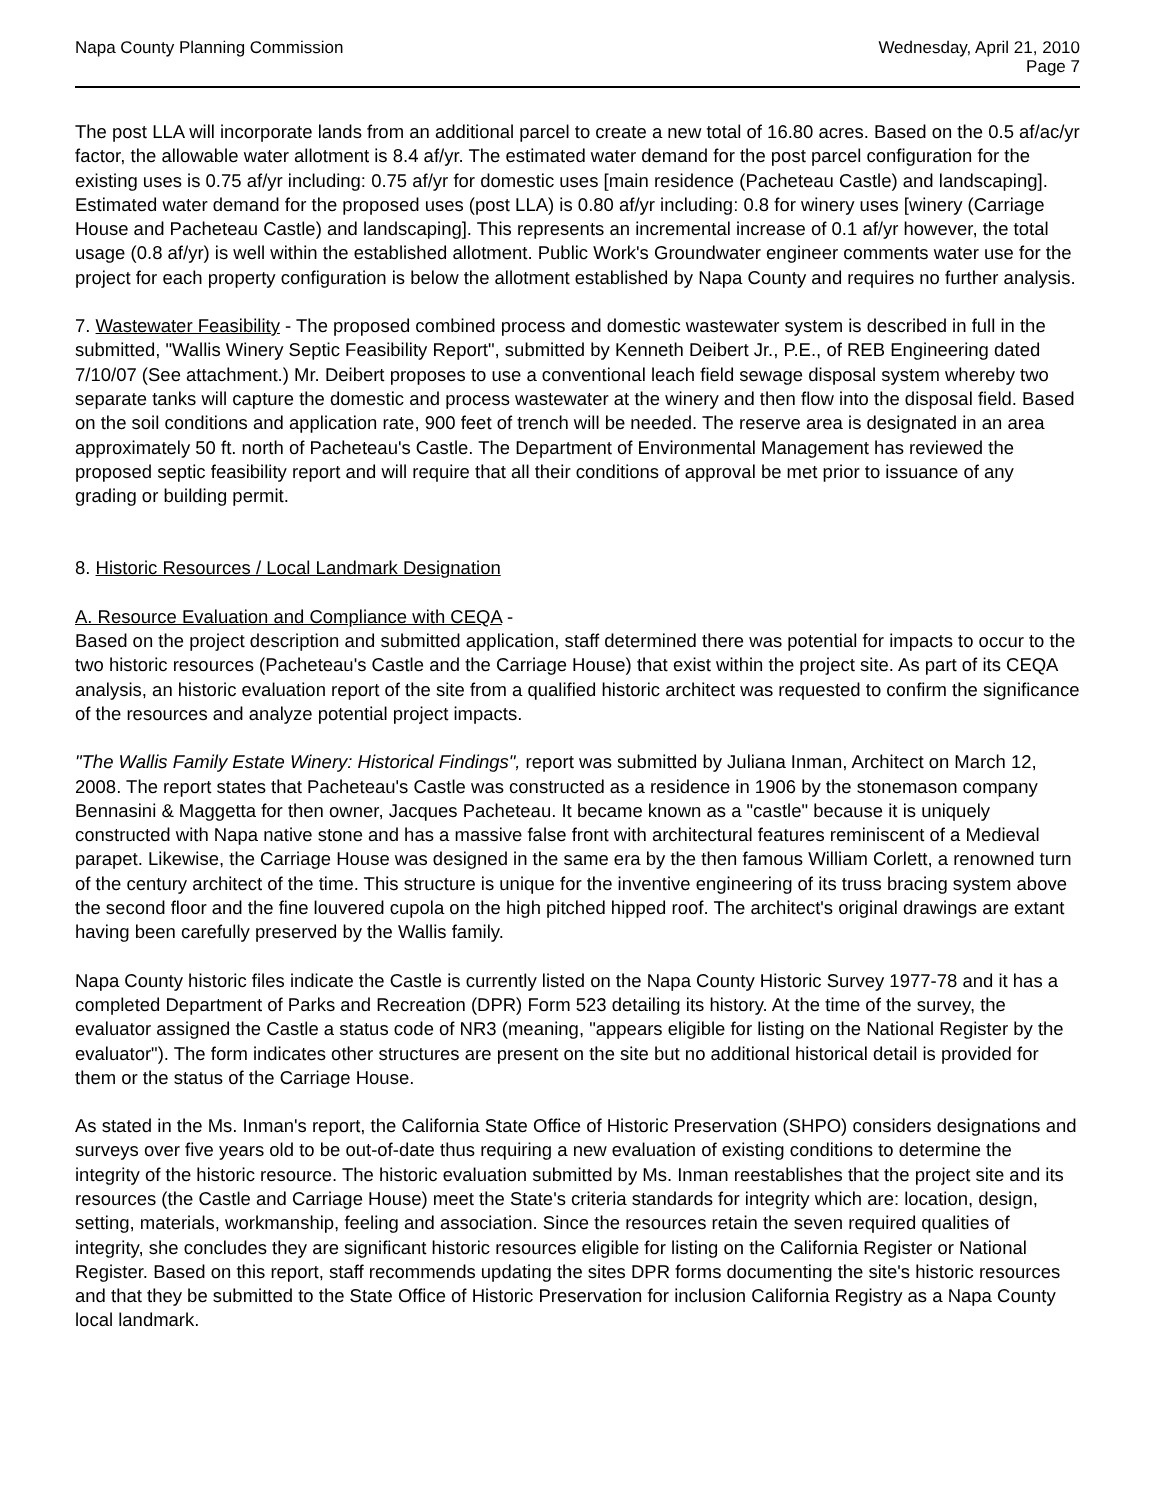Napa County Planning Commission
Wednesday, April 21, 2010
Page 7
The post LLA will incorporate lands from an additional parcel to create a new total of 16.80 acres. Based on the 0.5 af/ac/yr factor, the allowable water allotment is 8.4 af/yr. The estimated water demand for the post parcel configuration for the existing uses is 0.75 af/yr including: 0.75 af/yr for domestic uses [main residence (Pacheteau Castle) and landscaping]. Estimated water demand for the proposed uses (post LLA) is 0.80 af/yr including: 0.8 for winery uses [winery (Carriage House and Pacheteau Castle) and landscaping]. This represents an incremental increase of 0.1 af/yr however, the total usage (0.8 af/yr) is well within the established allotment. Public Work's Groundwater engineer comments water use for the project for each property configuration is below the allotment established by Napa County and requires no further analysis.
7. Wastewater Feasibility - The proposed combined process and domestic wastewater system is described in full in the submitted, "Wallis Winery Septic Feasibility Report", submitted by Kenneth Deibert Jr., P.E., of REB Engineering dated 7/10/07 (See attachment.) Mr. Deibert proposes to use a conventional leach field sewage disposal system whereby two separate tanks will capture the domestic and process wastewater at the winery and then flow into the disposal field. Based on the soil conditions and application rate, 900 feet of trench will be needed. The reserve area is designated in an area approximately 50 ft. north of Pacheteau's Castle. The Department of Environmental Management has reviewed the proposed septic feasibility report and will require that all their conditions of approval be met prior to issuance of any grading or building permit.
8. Historic Resources / Local Landmark Designation
A. Resource Evaluation and Compliance with CEQA -
Based on the project description and submitted application, staff determined there was potential for impacts to occur to the two historic resources (Pacheteau's Castle and the Carriage House) that exist within the project site. As part of its CEQA analysis, an historic evaluation report of the site from a qualified historic architect was requested to confirm the significance of the resources and analyze potential project impacts.
"The Wallis Family Estate Winery: Historical Findings", report was submitted by Juliana Inman, Architect on March 12, 2008. The report states that Pacheteau's Castle was constructed as a residence in 1906 by the stonemason company Bennasini & Maggetta for then owner, Jacques Pacheteau. It became known as a "castle" because it is uniquely constructed with Napa native stone and has a massive false front with architectural features reminiscent of a Medieval parapet. Likewise, the Carriage House was designed in the same era by the then famous William Corlett, a renowned turn of the century architect of the time. This structure is unique for the inventive engineering of its truss bracing system above the second floor and the fine louvered cupola on the high pitched hipped roof. The architect's original drawings are extant having been carefully preserved by the Wallis family.
Napa County historic files indicate the Castle is currently listed on the Napa County Historic Survey 1977-78 and it has a completed Department of Parks and Recreation (DPR) Form 523 detailing its history. At the time of the survey, the evaluator assigned the Castle a status code of NR3 (meaning, "appears eligible for listing on the National Register by the evaluator"). The form indicates other structures are present on the site but no additional historical detail is provided for them or the status of the Carriage House.
As stated in the Ms. Inman's report, the California State Office of Historic Preservation (SHPO) considers designations and surveys over five years old to be out-of-date thus requiring a new evaluation of existing conditions to determine the integrity of the historic resource. The historic evaluation submitted by Ms. Inman reestablishes that the project site and its resources (the Castle and Carriage House) meet the State's criteria standards for integrity which are: location, design, setting, materials, workmanship, feeling and association. Since the resources retain the seven required qualities of integrity, she concludes they are significant historic resources eligible for listing on the California Register or National Register. Based on this report, staff recommends updating the sites DPR forms documenting the site's historic resources and that they be submitted to the State Office of Historic Preservation for inclusion California Registry as a Napa County local landmark.